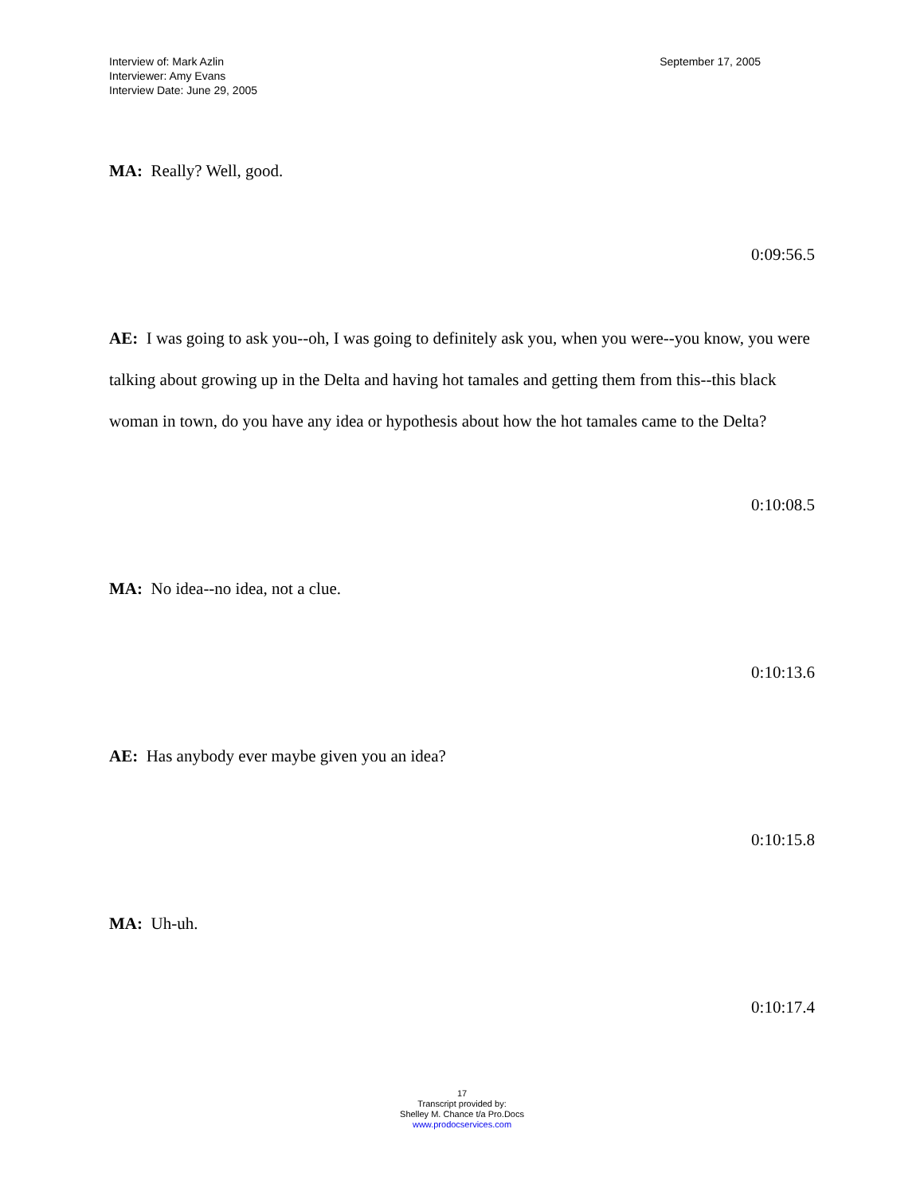Interview of: Mark Azlin
Interviewer: Amy Evans
Interview Date: June 29, 2005
September 17, 2005
MA: Really? Well, good.
0:09:56.5
AE: I was going to ask you--oh, I was going to definitely ask you, when you were--you know, you were talking about growing up in the Delta and having hot tamales and getting them from this--this black woman in town, do you have any idea or hypothesis about how the hot tamales came to the Delta?
0:10:08.5
MA: No idea--no idea, not a clue.
0:10:13.6
AE: Has anybody ever maybe given you an idea?
0:10:15.8
MA: Uh-uh.
0:10:17.4
17
Transcript provided by:
Shelley M. Chance t/a Pro.Docs
www.prodocservices.com